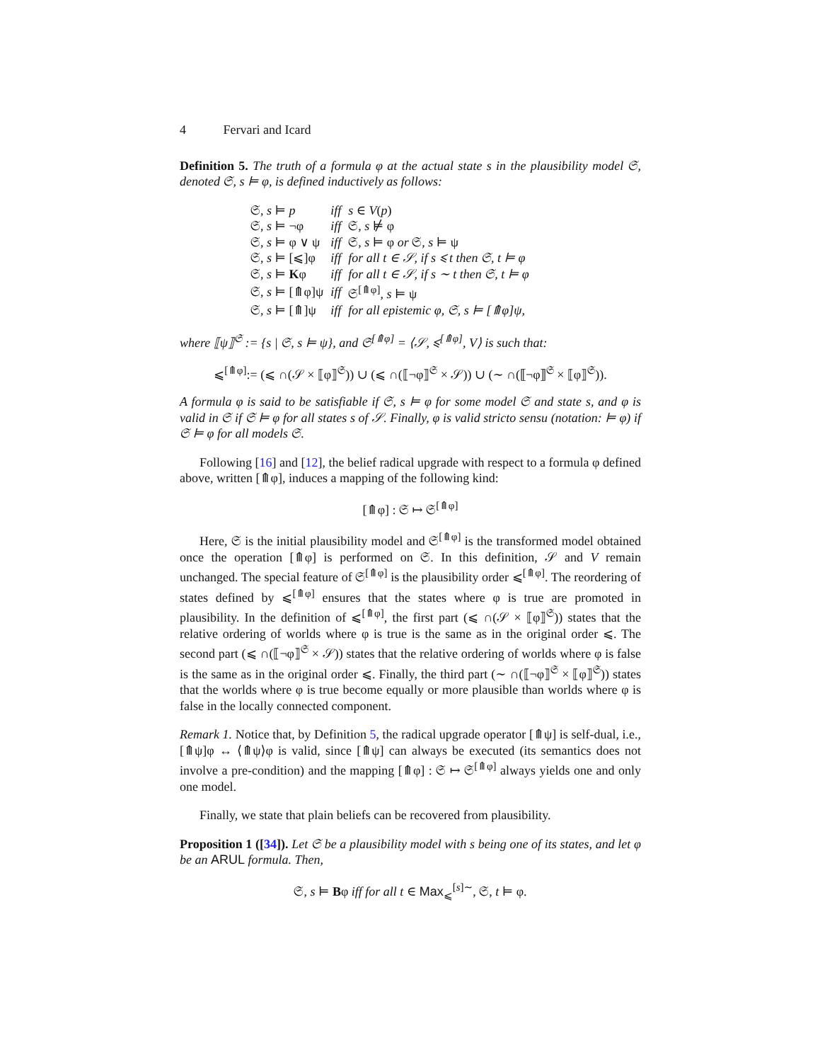4 Fervari and Icard
Definition 5. The truth of a formula φ at the actual state s in the plausibility model 𝔖, denoted 𝔖, s ⊨ φ, is defined inductively as follows:
| 𝔖, s ⊨ p | iff | s ∈ V ( p ) |
| 𝔖, s ⊨ ¬φ | iff | 𝔖, s ⊭ φ |
| 𝔖, s ⊨ φ ∨ ψ | iff | 𝔖, s ⊨ φ or 𝔖, s ⊨ ψ |
| 𝔖, s ⊨ [⩽]φ | iff | for all t ∈ 𝒮, if s ⩽ t then 𝔖, t ⊨ φ |
| 𝔖, s ⊨ K φ | iff | for all t ∈ 𝒮, if s ∼ t then 𝔖, t ⊨ φ |
| 𝔖, s ⊨ [⤊φ]ψ | iff | 𝔖<sup>[⤊φ]</sup>, s ⊨ ψ |
| 𝔖, s ⊨ [⤊]ψ | iff | for all epistemic φ, 𝔖, s ⊨ [⤊φ]ψ, |
where ⟦ψ⟧<sup>𝔖</sup> := {s | 𝔖, s ⊨ ψ}, and 𝔖<sup>[⤊φ]</sup> = ⟨𝒮, ⩽<sup>[⤊φ]</sup>, V⟩ is such that:
⩽<sup>[⤊φ]</sup>:= (⩽ ∩(𝒮 × ⟦φ⟧<sup>𝔖</sup>)) ∪ (⩽ ∩(⟦¬φ⟧<sup>𝔖</sup> × 𝒮)) ∪ (∼ ∩(⟦¬φ⟧<sup>𝔖</sup> × ⟦φ⟧<sup>𝔖</sup>)).
A formula φ is said to be satisfiable if 𝔖, s ⊨ φ for some model 𝔖 and state s, and φ is valid in 𝔖 if 𝔖 ⊨ φ for all states s of 𝒮. Finally, φ is valid stricto sensu (notation: ⊨ φ) if 𝔖 ⊨ φ for all models 𝔖.
Following [16] and [12], the belief radical upgrade with respect to a formula φ defined above, written [⤊φ], induces a mapping of the following kind:
[⤊φ] : 𝔖 ↦ 𝔖<sup>[⤊φ]</sup>
Here, 𝔖 is the initial plausibility model and 𝔖<sup>[⤊φ]</sup> is the transformed model obtained once the operation [⤊φ] is performed on 𝔖. In this definition, 𝒮 and V remain unchanged. The special feature of 𝔖<sup>[⤊φ]</sup> is the plausibility order ⩽<sup>[⤊φ]</sup>. The reordering of states defined by ⩽<sup>[⤊φ]</sup> ensures that the states where φ is true are promoted in plausibility. In the definition of ⩽<sup>[⤊φ]</sup>, the first part (⩽ ∩(𝒮 × ⟦φ⟧<sup>𝔖</sup>)) states that the relative ordering of worlds where φ is true is the same as in the original order ⩽. The second part (⩽ ∩(⟦¬φ⟧<sup>𝔖</sup> × 𝒮)) states that the relative ordering of worlds where φ is false is the same as in the original order ⩽. Finally, the third part (∼ ∩(⟦¬φ⟧<sup>𝔖</sup> × ⟦φ⟧<sup>𝔖</sup>)) states that the worlds where φ is true become equally or more plausible than worlds where φ is false in the locally connected component.
Remark 1. Notice that, by Definition 5, the radical upgrade operator [⤊ψ] is self-dual, i.e., [⤊ψ]φ ↔ ⟨⤊ψ⟩φ is valid, since [⤊ψ] can always be executed (its semantics does not involve a pre-condition) and the mapping [⤊φ] : 𝔖 ↦ 𝔖<sup>[⤊φ]</sup> always yields one and only one model.
Finally, we state that plain beliefs can be recovered from plausibility.
Proposition 1 ([34]). Let 𝔖 be a plausibility model with s being one of its states, and let φ be an ARUL formula. Then,
𝔖, s ⊨ Bφ iff for all t ∈ Max<sub>⩽</sub><sup>[s]∼</sup>, 𝔖, t ⊨ φ.